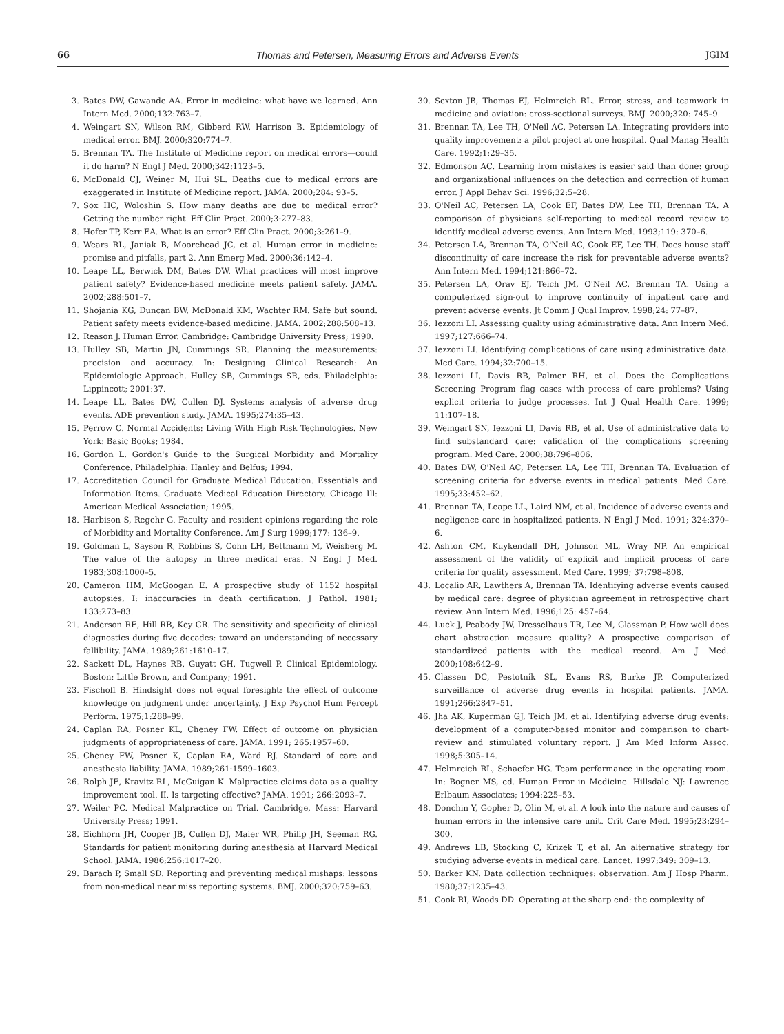66 Thomas and Petersen, Measuring Errors and Adverse Events JGIM
3. Bates DW, Gawande AA. Error in medicine: what have we learned. Ann Intern Med. 2000;132:763–7.
4. Weingart SN, Wilson RM, Gibberd RW, Harrison B. Epidemiology of medical error. BMJ. 2000;320:774–7.
5. Brennan TA. The Institute of Medicine report on medical errors—could it do harm? N Engl J Med. 2000;342:1123–5.
6. McDonald CJ, Weiner M, Hui SL. Deaths due to medical errors are exaggerated in Institute of Medicine report. JAMA. 2000;284: 93–5.
7. Sox HC, Woloshin S. How many deaths are due to medical error? Getting the number right. Eff Clin Pract. 2000;3:277–83.
8. Hofer TP, Kerr EA. What is an error? Eff Clin Pract. 2000;3:261–9.
9. Wears RL, Janiak B, Moorehead JC, et al. Human error in medicine: promise and pitfalls, part 2. Ann Emerg Med. 2000;36:142–4.
10. Leape LL, Berwick DM, Bates DW. What practices will most improve patient safety? Evidence-based medicine meets patient safety. JAMA. 2002;288:501–7.
11. Shojania KG, Duncan BW, McDonald KM, Wachter RM. Safe but sound. Patient safety meets evidence-based medicine. JAMA. 2002;288:508–13.
12. Reason J. Human Error. Cambridge: Cambridge University Press; 1990.
13. Hulley SB, Martin JN, Cummings SR. Planning the measurements: precision and accuracy. In: Designing Clinical Research: An Epidemiologic Approach. Hulley SB, Cummings SR, eds. Philadelphia: Lippincott; 2001:37.
14. Leape LL, Bates DW, Cullen DJ. Systems analysis of adverse drug events. ADE prevention study. JAMA. 1995;274:35–43.
15. Perrow C. Normal Accidents: Living With High Risk Technologies. New York: Basic Books; 1984.
16. Gordon L. Gordon's Guide to the Surgical Morbidity and Mortality Conference. Philadelphia: Hanley and Belfus; 1994.
17. Accreditation Council for Graduate Medical Education. Essentials and Information Items. Graduate Medical Education Directory. Chicago Ill: American Medical Association; 1995.
18. Harbison S, Regehr G. Faculty and resident opinions regarding the role of Morbidity and Mortality Conference. Am J Surg 1999;177: 136–9.
19. Goldman L, Sayson R, Robbins S, Cohn LH, Bettmann M, Weisberg M. The value of the autopsy in three medical eras. N Engl J Med. 1983;308:1000–5.
20. Cameron HM, McGoogan E. A prospective study of 1152 hospital autopsies, I: inaccuracies in death certification. J Pathol. 1981; 133:273–83.
21. Anderson RE, Hill RB, Key CR. The sensitivity and specificity of clinical diagnostics during five decades: toward an understanding of necessary fallibility. JAMA. 1989;261:1610–17.
22. Sackett DL, Haynes RB, Guyatt GH, Tugwell P. Clinical Epidemiology. Boston: Little Brown, and Company; 1991.
23. Fischoff B. Hindsight does not equal foresight: the effect of outcome knowledge on judgment under uncertainty. J Exp Psychol Hum Percept Perform. 1975;1:288–99.
24. Caplan RA, Posner KL, Cheney FW. Effect of outcome on physician judgments of appropriateness of care. JAMA. 1991; 265:1957–60.
25. Cheney FW, Posner K, Caplan RA, Ward RJ. Standard of care and anesthesia liability. JAMA. 1989;261:1599–1603.
26. Rolph JE, Kravitz RL, McGuigan K. Malpractice claims data as a quality improvement tool. II. Is targeting effective? JAMA. 1991; 266:2093–7.
27. Weiler PC. Medical Malpractice on Trial. Cambridge, Mass: Harvard University Press; 1991.
28. Eichhorn JH, Cooper JB, Cullen DJ, Maier WR, Philip JH, Seeman RG. Standards for patient monitoring during anesthesia at Harvard Medical School. JAMA. 1986;256:1017–20.
29. Barach P, Small SD. Reporting and preventing medical mishaps: lessons from non-medical near miss reporting systems. BMJ. 2000;320:759–63.
30. Sexton JB, Thomas EJ, Helmreich RL. Error, stress, and teamwork in medicine and aviation: cross-sectional surveys. BMJ. 2000;320: 745–9.
31. Brennan TA, Lee TH, O'Neil AC, Petersen LA. Integrating providers into quality improvement: a pilot project at one hospital. Qual Manag Health Care. 1992;1:29–35.
32. Edmonson AC. Learning from mistakes is easier said than done: group and organizational influences on the detection and correction of human error. J Appl Behav Sci. 1996;32:5–28.
33. O'Neil AC, Petersen LA, Cook EF, Bates DW, Lee TH, Brennan TA. A comparison of physicians self-reporting to medical record review to identify medical adverse events. Ann Intern Med. 1993;119: 370–6.
34. Petersen LA, Brennan TA, O'Neil AC, Cook EF, Lee TH. Does house staff discontinuity of care increase the risk for preventable adverse events? Ann Intern Med. 1994;121:866–72.
35. Petersen LA, Orav EJ, Teich JM, O'Neil AC, Brennan TA. Using a computerized sign-out to improve continuity of inpatient care and prevent adverse events. Jt Comm J Qual Improv. 1998;24: 77–87.
36. Iezzoni LI. Assessing quality using administrative data. Ann Intern Med. 1997;127:666–74.
37. Iezzoni LI. Identifying complications of care using administrative data. Med Care. 1994;32:700–15.
38. Iezzoni LI, Davis RB, Palmer RH, et al. Does the Complications Screening Program flag cases with process of care problems? Using explicit criteria to judge processes. Int J Qual Health Care. 1999; 11:107–18.
39. Weingart SN, Iezzoni LI, Davis RB, et al. Use of administrative data to find substandard care: validation of the complications screening program. Med Care. 2000;38:796–806.
40. Bates DW, O'Neil AC, Petersen LA, Lee TH, Brennan TA. Evaluation of screening criteria for adverse events in medical patients. Med Care. 1995;33:452–62.
41. Brennan TA, Leape LL, Laird NM, et al. Incidence of adverse events and negligence care in hospitalized patients. N Engl J Med. 1991; 324:370–6.
42. Ashton CM, Kuykendall DH, Johnson ML, Wray NP. An empirical assessment of the validity of explicit and implicit process of care criteria for quality assessment. Med Care. 1999; 37:798–808.
43. Localio AR, Lawthers A, Brennan TA. Identifying adverse events caused by medical care: degree of physician agreement in retrospective chart review. Ann Intern Med. 1996;125: 457–64.
44. Luck J, Peabody JW, Dresselhaus TR, Lee M, Glassman P. How well does chart abstraction measure quality? A prospective comparison of standardized patients with the medical record. Am J Med. 2000;108:642–9.
45. Classen DC, Pestotnik SL, Evans RS, Burke JP. Computerized surveillance of adverse drug events in hospital patients. JAMA. 1991;266:2847–51.
46. Jha AK, Kuperman GJ, Teich JM, et al. Identifying adverse drug events: development of a computer-based monitor and comparison to chart-review and stimulated voluntary report. J Am Med Inform Assoc. 1998;5:305–14.
47. Helmreich RL, Schaefer HG. Team performance in the operating room. In: Bogner MS, ed. Human Error in Medicine. Hillsdale NJ: Lawrence Erlbaum Associates; 1994:225–53.
48. Donchin Y, Gopher D, Olin M, et al. A look into the nature and causes of human errors in the intensive care unit. Crit Care Med. 1995;23:294–300.
49. Andrews LB, Stocking C, Krizek T, et al. An alternative strategy for studying adverse events in medical care. Lancet. 1997;349: 309–13.
50. Barker KN. Data collection techniques: observation. Am J Hosp Pharm. 1980;37:1235–43.
51. Cook RI, Woods DD. Operating at the sharp end: the complexity of